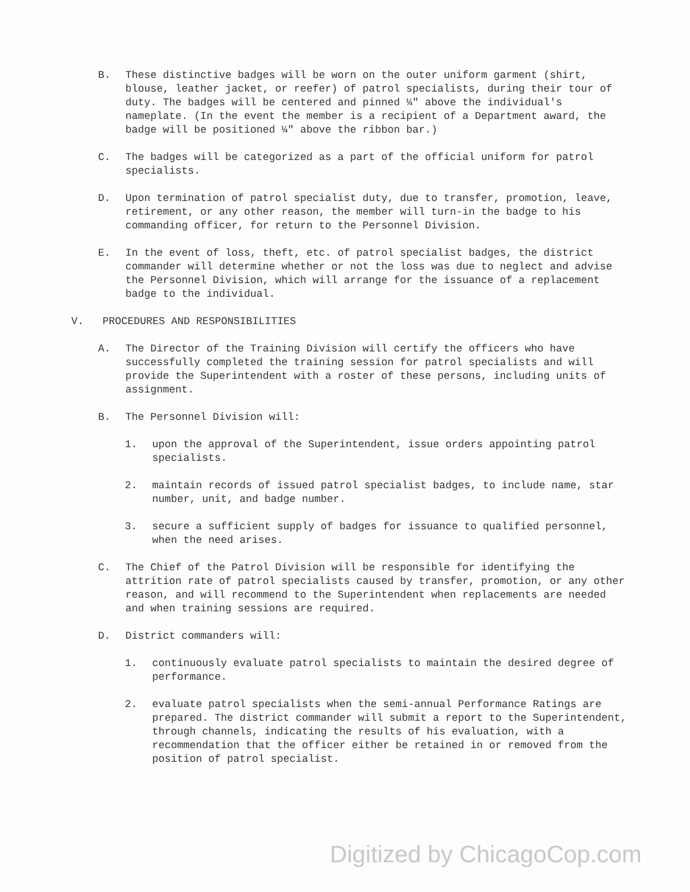B. These distinctive badges will be worn on the outer uniform garment (shirt, blouse, leather jacket, or reefer) of patrol specialists, during their tour of duty. The badges will be centered and pinned ¼" above the individual's nameplate. (In the event the member is a recipient of a Department award, the badge will be positioned ¼" above the ribbon bar.)
C. The badges will be categorized as a part of the official uniform for patrol specialists.
D. Upon termination of patrol specialist duty, due to transfer, promotion, leave, retirement, or any other reason, the member will turn-in the badge to his commanding officer, for return to the Personnel Division.
E. In the event of loss, theft, etc. of patrol specialist badges, the district commander will determine whether or not the loss was due to neglect and advise the Personnel Division, which will arrange for the issuance of a replacement badge to the individual.
V. PROCEDURES AND RESPONSIBILITIES
A. The Director of the Training Division will certify the officers who have successfully completed the training session for patrol specialists and will provide the Superintendent with a roster of these persons, including units of assignment.
B. The Personnel Division will:
1. upon the approval of the Superintendent, issue orders appointing patrol specialists.
2. maintain records of issued patrol specialist badges, to include name, star number, unit, and badge number.
3. secure a sufficient supply of badges for issuance to qualified personnel, when the need arises.
C. The Chief of the Patrol Division will be responsible for identifying the attrition rate of patrol specialists caused by transfer, promotion, or any other reason, and will recommend to the Superintendent when replacements are needed and when training sessions are required.
D. District commanders will:
1. continuously evaluate patrol specialists to maintain the desired degree of performance.
2. evaluate patrol specialists when the semi-annual Performance Ratings are prepared. The district commander will submit a report to the Superintendent, through channels, indicating the results of his evaluation, with a recommendation that the officer either be retained in or removed from the position of patrol specialist.
Digitized by ChicagoCop.com